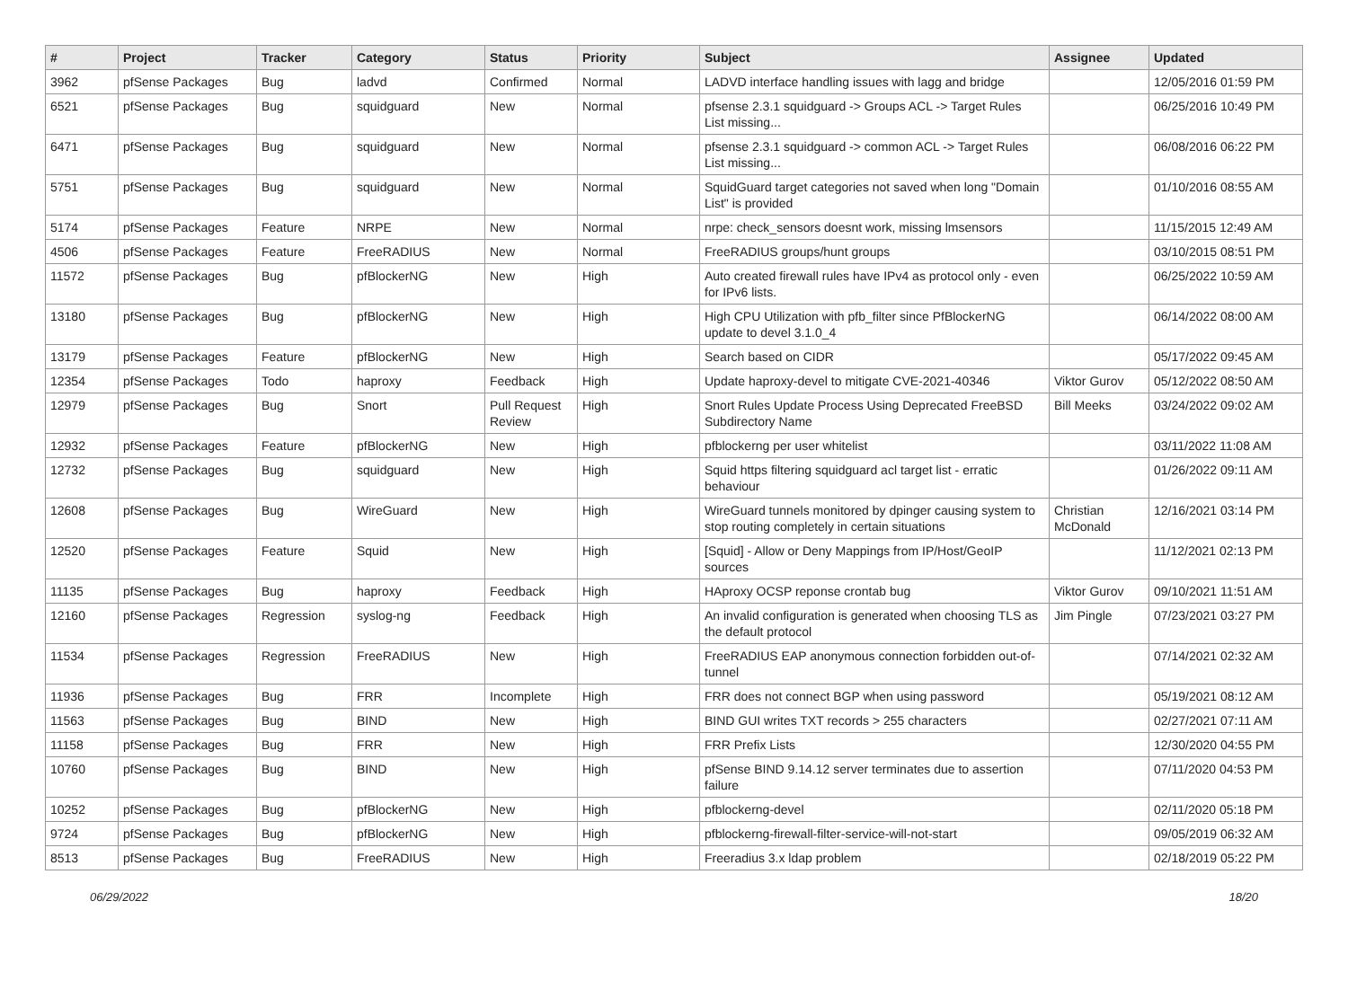| # | Project | Tracker | Category | Status | Priority | Subject | Assignee | Updated |
| --- | --- | --- | --- | --- | --- | --- | --- | --- |
| 3962 | pfSense Packages | Bug | ladvd | Confirmed | Normal | LADVD interface handling issues with lagg and bridge | | 12/05/2016 01:59 PM |
| 6521 | pfSense Packages | Bug | squidguard | New | Normal | pfsense 2.3.1 squidguard -> Groups ACL -> Target Rules List missing... | | 06/25/2016 10:49 PM |
| 6471 | pfSense Packages | Bug | squidguard | New | Normal | pfsense 2.3.1 squidguard -> common ACL -> Target Rules List missing... | | 06/08/2016 06:22 PM |
| 5751 | pfSense Packages | Bug | squidguard | New | Normal | SquidGuard target categories not saved when long "Domain List" is provided | | 01/10/2016 08:55 AM |
| 5174 | pfSense Packages | Feature | NRPE | New | Normal | nrpe: check_sensors doesnt work, missing lmsensors | | 11/15/2015 12:49 AM |
| 4506 | pfSense Packages | Feature | FreeRADIUS | New | Normal | FreeRADIUS groups/hunt groups | | 03/10/2015 08:51 PM |
| 11572 | pfSense Packages | Bug | pfBlockerNG | New | High | Auto created firewall rules have IPv4 as protocol only - even for IPv6 lists. | | 06/25/2022 10:59 AM |
| 13180 | pfSense Packages | Bug | pfBlockerNG | New | High | High CPU Utilization with pfb_filter since PfBlockerNG update to devel 3.1.0_4 | | 06/14/2022 08:00 AM |
| 13179 | pfSense Packages | Feature | pfBlockerNG | New | High | Search based on CIDR | | 05/17/2022 09:45 AM |
| 12354 | pfSense Packages | Todo | haproxy | Feedback | High | Update haproxy-devel to mitigate CVE-2021-40346 | Viktor Gurov | 05/12/2022 08:50 AM |
| 12979 | pfSense Packages | Bug | Snort | Pull Request Review | High | Snort Rules Update Process Using Deprecated FreeBSD Subdirectory Name | Bill Meeks | 03/24/2022 09:02 AM |
| 12932 | pfSense Packages | Feature | pfBlockerNG | New | High | pfblockerng per user whitelist | | 03/11/2022 11:08 AM |
| 12732 | pfSense Packages | Bug | squidguard | New | High | Squid https filtering squidguard acl target list - erratic behaviour | | 01/26/2022 09:11 AM |
| 12608 | pfSense Packages | Bug | WireGuard | New | High | WireGuard tunnels monitored by dpinger causing system to stop routing completely in certain situations | Christian McDonald | 12/16/2021 03:14 PM |
| 12520 | pfSense Packages | Feature | Squid | New | High | [Squid] - Allow or Deny Mappings from IP/Host/GeoIP sources | | 11/12/2021 02:13 PM |
| 11135 | pfSense Packages | Bug | haproxy | Feedback | High | HAproxy OCSP reponse crontab bug | Viktor Gurov | 09/10/2021 11:51 AM |
| 12160 | pfSense Packages | Regression | syslog-ng | Feedback | High | An invalid configuration is generated when choosing TLS as the default protocol | Jim Pingle | 07/23/2021 03:27 PM |
| 11534 | pfSense Packages | Regression | FreeRADIUS | New | High | FreeRADIUS EAP anonymous connection forbidden out-of-tunnel | | 07/14/2021 02:32 AM |
| 11936 | pfSense Packages | Bug | FRR | Incomplete | High | FRR does not connect BGP when using password | | 05/19/2021 08:12 AM |
| 11563 | pfSense Packages | Bug | BIND | New | High | BIND GUI writes TXT records > 255 characters | | 02/27/2021 07:11 AM |
| 11158 | pfSense Packages | Bug | FRR | New | High | FRR Prefix Lists | | 12/30/2020 04:55 PM |
| 10760 | pfSense Packages | Bug | BIND | New | High | pfSense BIND 9.14.12 server terminates due to assertion failure | | 07/11/2020 04:53 PM |
| 10252 | pfSense Packages | Bug | pfBlockerNG | New | High | pfblockerng-devel | | 02/11/2020 05:18 PM |
| 9724 | pfSense Packages | Bug | pfBlockerNG | New | High | pfblockerng-firewall-filter-service-will-not-start | | 09/05/2019 06:32 AM |
| 8513 | pfSense Packages | Bug | FreeRADIUS | New | High | Freeradius 3.x ldap problem | | 02/18/2019 05:22 PM |
06/29/2022 18/20